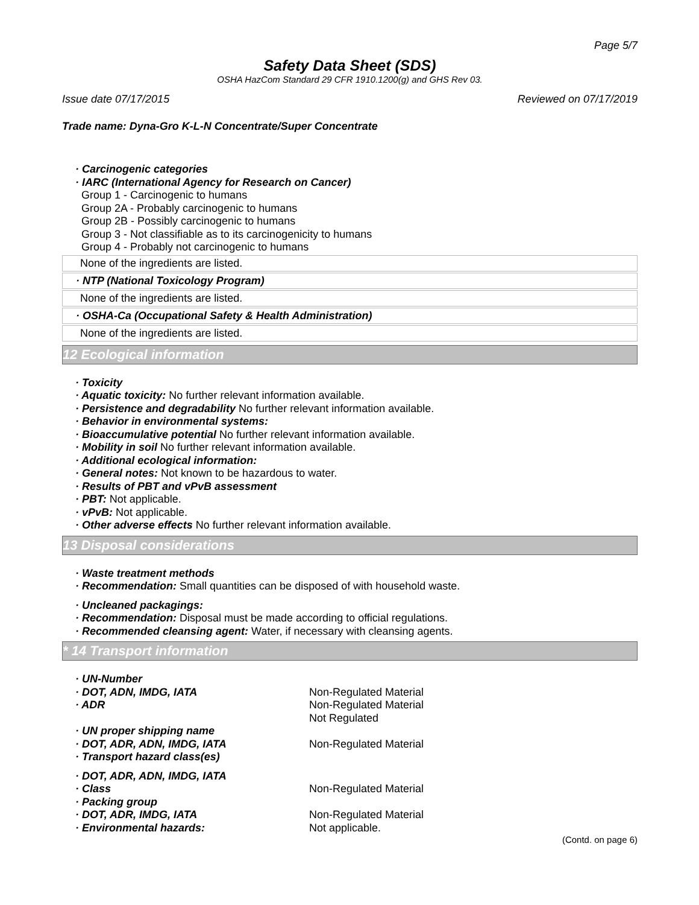Page 5/7
Safety Data Sheet (SDS)
OSHA HazCom Standard 29 CFR 1910.1200(g) and GHS Rev 03.
Issue date 07/17/2015 Reviewed on 07/17/2019
Trade name: Dyna-Gro K-L-N Concentrate/Super Concentrate
· Carcinogenic categories
· IARC (International Agency for Research on Cancer)
Group 1 - Carcinogenic to humans
Group 2A - Probably carcinogenic to humans
Group 2B - Possibly carcinogenic to humans
Group 3 - Not classifiable as to its carcinogenicity to humans
Group 4 - Probably not carcinogenic to humans
None of the ingredients are listed.
· NTP (National Toxicology Program)
None of the ingredients are listed.
· OSHA-Ca (Occupational Safety & Health Administration)
None of the ingredients are listed.
12 Ecological information
· Toxicity
· Aquatic toxicity: No further relevant information available.
· Persistence and degradability No further relevant information available.
· Behavior in environmental systems:
· Bioaccumulative potential No further relevant information available.
· Mobility in soil No further relevant information available.
· Additional ecological information:
· General notes: Not known to be hazardous to water.
· Results of PBT and vPvB assessment
· PBT: Not applicable.
· vPvB: Not applicable.
· Other adverse effects No further relevant information available.
13 Disposal considerations
· Waste treatment methods
· Recommendation: Small quantities can be disposed of with household waste.
· Uncleaned packagings:
· Recommendation: Disposal must be made according to official regulations.
· Recommended cleansing agent: Water, if necessary with cleansing agents.
* 14 Transport information
| · UN-Number | |
| · DOT, ADN, IMDG, IATA | Non-Regulated Material |
| · ADR | Non-Regulated Material Not Regulated |
| · UN proper shipping name | |
| · DOT, ADR, ADN, IMDG, IATA | Non-Regulated Material |
| · Transport hazard class(es) | |
| · DOT, ADR, ADN, IMDG, IATA | |
| · Class | Non-Regulated Material |
| · Packing group | |
| · DOT, ADR, IMDG, IATA | Non-Regulated Material |
| · Environmental hazards: | Not applicable. |
(Contd. on page 6)